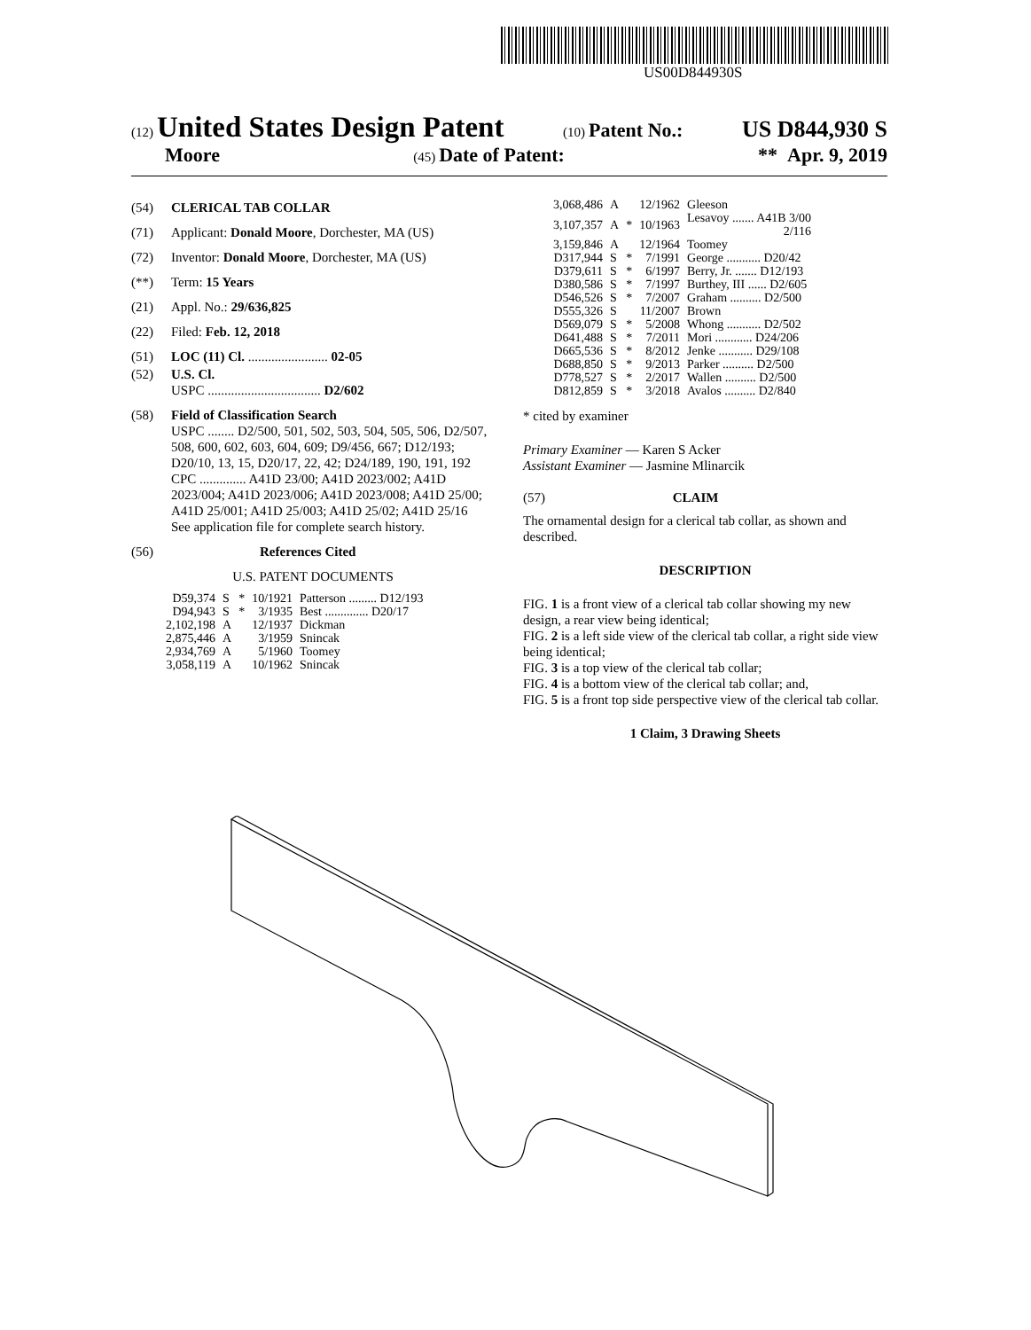US00D844930S
(12) United States Design Patent (10) Patent No.: US D844,930 S
Moore (45) Date of Patent: ** Apr. 9, 2019
(54) CLERICAL TAB COLLAR
(71) Applicant: Donald Moore, Dorchester, MA (US)
(72) Inventor: Donald Moore, Dorchester, MA (US)
(**) Term: 15 Years
(21) Appl. No.: 29/636,825
(22) Filed: Feb. 12, 2018
(51) LOC (11) Cl. ........................ 02-05
(52) U.S. Cl.
USPC .................................. D2/602
(58) Field of Classification Search
USPC ........ D2/500, 501, 502, 503, 504, 505, 506, D2/507, 508, 600, 602, 603, 604, 609; D9/456, 667; D12/193; D20/10, 13, 15, D20/17, 22, 42; D24/189, 190, 191, 192
CPC .............. A41D 23/00; A41D 2023/002; A41D 2023/004; A41D 2023/006; A41D 2023/008; A41D 25/00; A41D 25/001; A41D 25/003; A41D 25/02; A41D 25/16
See application file for complete search history.
(56) References Cited
U.S. PATENT DOCUMENTS
| D59,374 | S | * | 10/1921 | Patterson ......... D12/193 |
| D94,943 | S | * | 3/1935 | Best .............. D20/17 |
| 2,102,198 | A | | 12/1937 | Dickman |
| 2,875,446 | A | | 3/1959 | Snincak |
| 2,934,769 | A | | 5/1960 | Toomey |
| 3,058,119 | A | | 10/1962 | Snincak |
| 3,068,486 | A | | 12/1962 | Gleeson |
| 3,107,357 | A | * | 10/1963 | Lesavoy ....... A41B 3/00 2/116 |
| 3,159,846 | A | | 12/1964 | Toomey |
| D317,944 | S | * | 7/1991 | George ........... D20/42 |
| D379,611 | S | * | 6/1997 | Berry, Jr. ....... D12/193 |
| D380,586 | S | * | 7/1997 | Burthey, III ...... D2/605 |
| D546,526 | S | * | 7/2007 | Graham .......... D2/500 |
| D555,326 | S | | 11/2007 | Brown |
| D569,079 | S | * | 5/2008 | Whong ........... D2/502 |
| D641,488 | S | * | 7/2011 | Mori ............ D24/206 |
| D665,536 | S | * | 8/2012 | Jenke ........... D29/108 |
| D688,850 | S | * | 9/2013 | Parker .......... D2/500 |
| D778,527 | S | * | 2/2017 | Wallen .......... D2/500 |
| D812,859 | S | * | 3/2018 | Avalos .......... D2/840 |
* cited by examiner
Primary Examiner — Karen S Acker
Assistant Examiner — Jasmine Mlinarcik
(57) CLAIM
The ornamental design for a clerical tab collar, as shown and described.
DESCRIPTION
FIG. 1 is a front view of a clerical tab collar showing my new design, a rear view being identical;
FIG. 2 is a left side view of the clerical tab collar, a right side view being identical;
FIG. 3 is a top view of the clerical tab collar;
FIG. 4 is a bottom view of the clerical tab collar; and,
FIG. 5 is a front top side perspective view of the clerical tab collar.
1 Claim, 3 Drawing Sheets